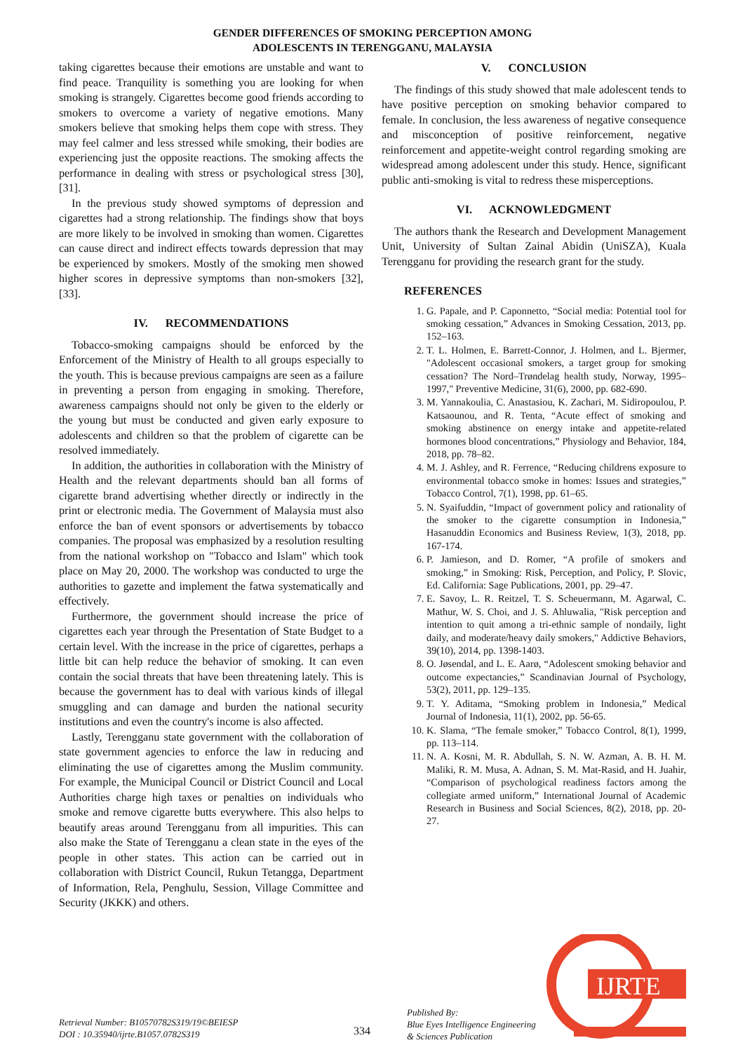GENDER DIFFERENCES OF SMOKING PERCEPTION AMONG
ADOLESCENTS IN TERENGGANU, MALAYSIA
taking cigarettes because their emotions are unstable and want to find peace. Tranquility is something you are looking for when smoking is strangely. Cigarettes become good friends according to smokers to overcome a variety of negative emotions. Many smokers believe that smoking helps them cope with stress. They may feel calmer and less stressed while smoking, their bodies are experiencing just the opposite reactions. The smoking affects the performance in dealing with stress or psychological stress [30], [31].
In the previous study showed symptoms of depression and cigarettes had a strong relationship. The findings show that boys are more likely to be involved in smoking than women. Cigarettes can cause direct and indirect effects towards depression that may be experienced by smokers. Mostly of the smoking men showed higher scores in depressive symptoms than non-smokers [32], [33].
IV. RECOMMENDATIONS
Tobacco-smoking campaigns should be enforced by the Enforcement of the Ministry of Health to all groups especially to the youth. This is because previous campaigns are seen as a failure in preventing a person from engaging in smoking. Therefore, awareness campaigns should not only be given to the elderly or the young but must be conducted and given early exposure to adolescents and children so that the problem of cigarette can be resolved immediately.
In addition, the authorities in collaboration with the Ministry of Health and the relevant departments should ban all forms of cigarette brand advertising whether directly or indirectly in the print or electronic media. The Government of Malaysia must also enforce the ban of event sponsors or advertisements by tobacco companies. The proposal was emphasized by a resolution resulting from the national workshop on "Tobacco and Islam" which took place on May 20, 2000. The workshop was conducted to urge the authorities to gazette and implement the fatwa systematically and effectively.
Furthermore, the government should increase the price of cigarettes each year through the Presentation of State Budget to a certain level. With the increase in the price of cigarettes, perhaps a little bit can help reduce the behavior of smoking. It can even contain the social threats that have been threatening lately. This is because the government has to deal with various kinds of illegal smuggling and can damage and burden the national security institutions and even the country's income is also affected.
Lastly, Terengganu state government with the collaboration of state government agencies to enforce the law in reducing and eliminating the use of cigarettes among the Muslim community. For example, the Municipal Council or District Council and Local Authorities charge high taxes or penalties on individuals who smoke and remove cigarette butts everywhere. This also helps to beautify areas around Terengganu from all impurities. This can also make the State of Terengganu a clean state in the eyes of the people in other states. This action can be carried out in collaboration with District Council, Rukun Tetangga, Department of Information, Rela, Penghulu, Session, Village Committee and Security (JKKK) and others.
V. CONCLUSION
The findings of this study showed that male adolescent tends to have positive perception on smoking behavior compared to female. In conclusion, the less awareness of negative consequence and misconception of positive reinforcement, negative reinforcement and appetite-weight control regarding smoking are widespread among adolescent under this study. Hence, significant public anti-smoking is vital to redress these misperceptions.
VI. ACKNOWLEDGMENT
The authors thank the Research and Development Management Unit, University of Sultan Zainal Abidin (UniSZA), Kuala Terengganu for providing the research grant for the study.
REFERENCES
1. G. Papale, and P. Caponnetto, “Social media: Potential tool for smoking cessation,” Advances in Smoking Cessation, 2013, pp. 152–163.
2. T. L. Holmen, E. Barrett-Connor, J. Holmen, and L. Bjermer, "Adolescent occasional smokers, a target group for smoking cessation? The Nord–Trøndelag health study, Norway, 1995–1997," Preventive Medicine, 31(6), 2000, pp. 682-690.
3. M. Yannakoulia, C. Anastasiou, K. Zachari, M. Sidiropoulou, P. Katsaounou, and R. Tenta, “Acute effect of smoking and smoking abstinence on energy intake and appetite-related hormones blood concentrations,” Physiology and Behavior, 184, 2018, pp. 78–82.
4. M. J. Ashley, and R. Ferrence, “Reducing childrens exposure to environmental tobacco smoke in homes: Issues and strategies,” Tobacco Control, 7(1), 1998, pp. 61–65.
5. N. Syaifuddin, “Impact of government policy and rationality of the smoker to the cigarette consumption in Indonesia,” Hasanuddin Economics and Business Review, 1(3), 2018, pp. 167-174.
6. P. Jamieson, and D. Romer, “A profile of smokers and smoking,” in Smoking: Risk, Perception, and Policy, P. Slovic, Ed. California: Sage Publications, 2001, pp. 29–47.
7. E. Savoy, L. R. Reitzel, T. S. Scheuermann, M. Agarwal, C. Mathur, W. S. Choi, and J. S. Ahluwalia, "Risk perception and intention to quit among a tri-ethnic sample of nondaily, light daily, and moderate/heavy daily smokers," Addictive Behaviors, 39(10), 2014, pp. 1398-1403.
8. O. Jøsendal, and L. E. Aarø, “Adolescent smoking behavior and outcome expectancies,” Scandinavian Journal of Psychology, 53(2), 2011, pp. 129–135.
9. T. Y. Aditama, “Smoking problem in Indonesia,” Medical Journal of Indonesia, 11(1), 2002, pp. 56-65.
10. K. Slama, “The female smoker,” Tobacco Control, 8(1), 1999, pp. 113–114.
11. N. A. Kosni, M. R. Abdullah, S. N. W. Azman, A. B. H. M. Maliki, R. M. Musa, A. Adnan, S. M. Mat-Rasid, and H. Juahir, “Comparison of psychological readiness factors among the collegiate armed uniform,” International Journal of Academic Research in Business and Social Sciences, 8(2), 2018, pp. 20-27.
Retrieval Number: B10570782S319/19©BEIESP
DOI : 10.35940/ijrte.B1057.0782S319
334
Published By:
Blue Eyes Intelligence Engineering
& Sciences Publication
IJRTE